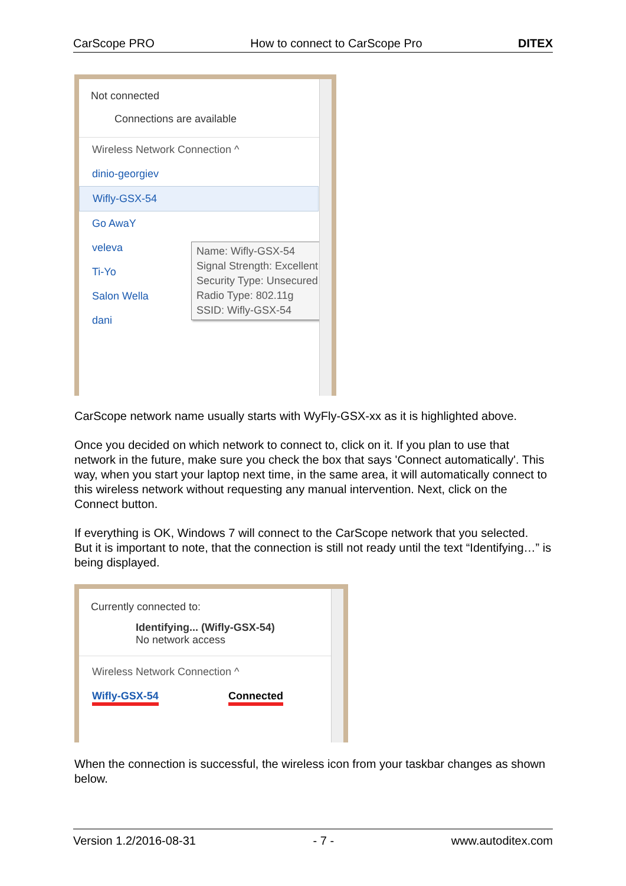CarScope PRO How to connect to CarScope Pro DITEX
Not connected
Connections are available
Wireless Network Connection ^
dinio-georgiev
Wifly-GSX-54
Go AwaY
veleva
Ti-Yo
Salon Wella
dani
Name: Wifly-GSX-54
Signal Strength: Excellent
Security Type: Unsecured
Radio Type: 802.11g
SSID: Wifly-GSX-54
CarScope network name usually starts with WyFly-GSX-xx as it is highlighted above.
Once you decided on which network to connect to, click on it. If you plan to use that network in the future, make sure you check the box that says 'Connect automatically'. This way, when you start your laptop next time, in the same area, it will automatically connect to this wireless network without requesting any manual intervention. Next, click on the Connect button.
If everything is OK, Windows 7 will connect to the CarScope network that you selected.
But it is important to note, that the connection is still not ready until the text “Identifying…” is being displayed.
Currently connected to:
Identifying... (Wifly-GSX-54)
No network access
Wireless Network Connection ^
Wifly-GSX-54 Connected
When the connection is successful, the wireless icon from your taskbar changes as shown below.
Version 1.2/2016-08-31 - 7 - www.autoditex.com